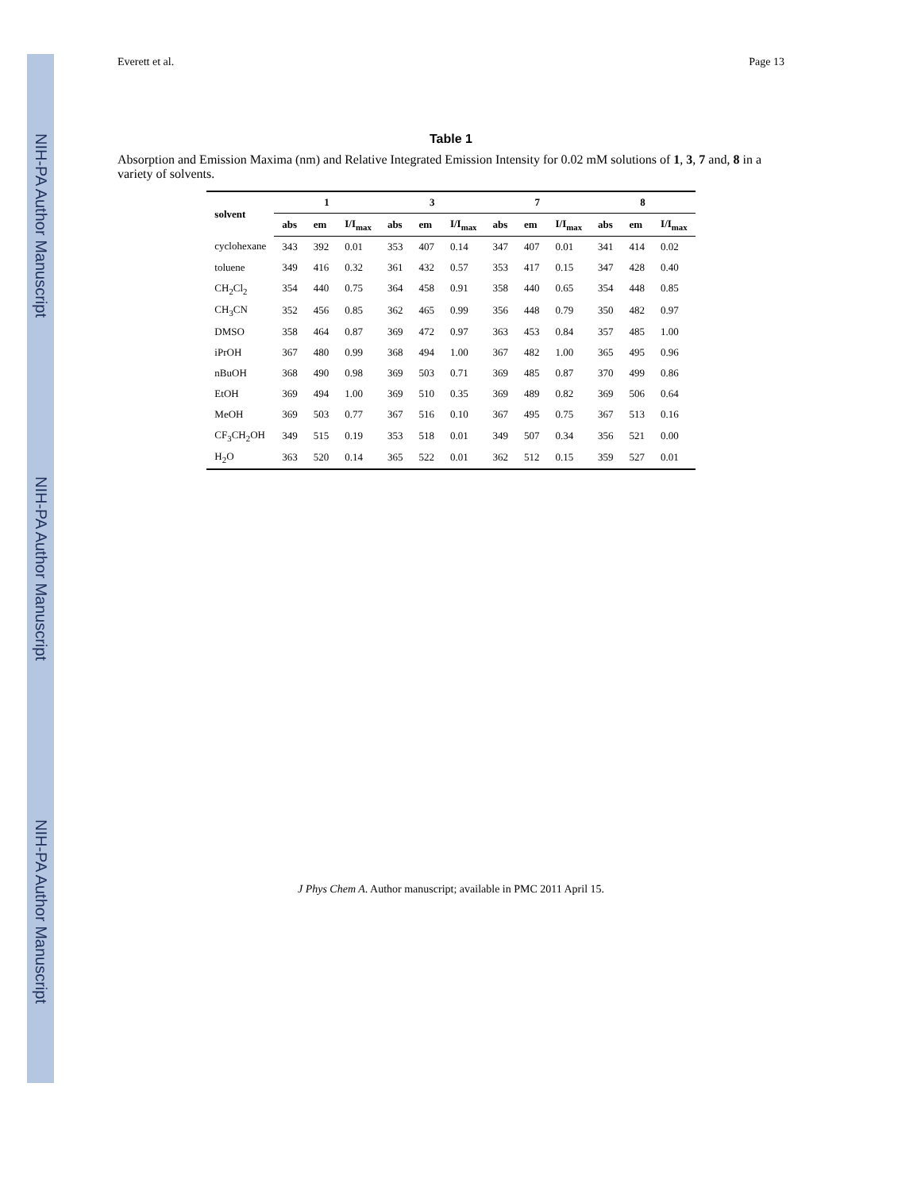NIH-PA Author Manuscript
NIH-PA Author Manuscript
NIH-PA Author Manuscript
Everett et al. Page 13
Table 1
Absorption and Emission Maxima (nm) and Relative Integrated Emission Intensity for 0.02 mM solutions of 1, 3, 7 and, 8 in a variety of solvents.
| solvent | 1 | | | 3 | | | 7 | | | 8 | | |
| --- | --- | --- | --- | --- | --- | --- | --- | --- | --- | --- | --- | --- |
| | abs | em | I/I<sub>max</sub> | abs | em | I/I<sub>max</sub> | abs | em | I/I<sub>max</sub> | abs | em | I/I<sub>max</sub> |
| cyclohexane | 343 | 392 | 0.01 | 353 | 407 | 0.14 | 347 | 407 | 0.01 | 341 | 414 | 0.02 |
| toluene | 349 | 416 | 0.32 | 361 | 432 | 0.57 | 353 | 417 | 0.15 | 347 | 428 | 0.40 |
| CH<sub>2</sub>Cl<sub>2</sub> | 354 | 440 | 0.75 | 364 | 458 | 0.91 | 358 | 440 | 0.65 | 354 | 448 | 0.85 |
| CH<sub>3</sub>CN | 352 | 456 | 0.85 | 362 | 465 | 0.99 | 356 | 448 | 0.79 | 350 | 482 | 0.97 |
| DMSO | 358 | 464 | 0.87 | 369 | 472 | 0.97 | 363 | 453 | 0.84 | 357 | 485 | 1.00 |
| iPrOH | 367 | 480 | 0.99 | 368 | 494 | 1.00 | 367 | 482 | 1.00 | 365 | 495 | 0.96 |
| nBuOH | 368 | 490 | 0.98 | 369 | 503 | 0.71 | 369 | 485 | 0.87 | 370 | 499 | 0.86 |
| EtOH | 369 | 494 | 1.00 | 369 | 510 | 0.35 | 369 | 489 | 0.82 | 369 | 506 | 0.64 |
| MeOH | 369 | 503 | 0.77 | 367 | 516 | 0.10 | 367 | 495 | 0.75 | 367 | 513 | 0.16 |
| CF<sub>3</sub>CH<sub>2</sub>OH | 349 | 515 | 0.19 | 353 | 518 | 0.01 | 349 | 507 | 0.34 | 356 | 521 | 0.00 |
| H<sub>2</sub>O | 363 | 520 | 0.14 | 365 | 522 | 0.01 | 362 | 512 | 0.15 | 359 | 527 | 0.01 |
J Phys Chem A. Author manuscript; available in PMC 2011 April 15.